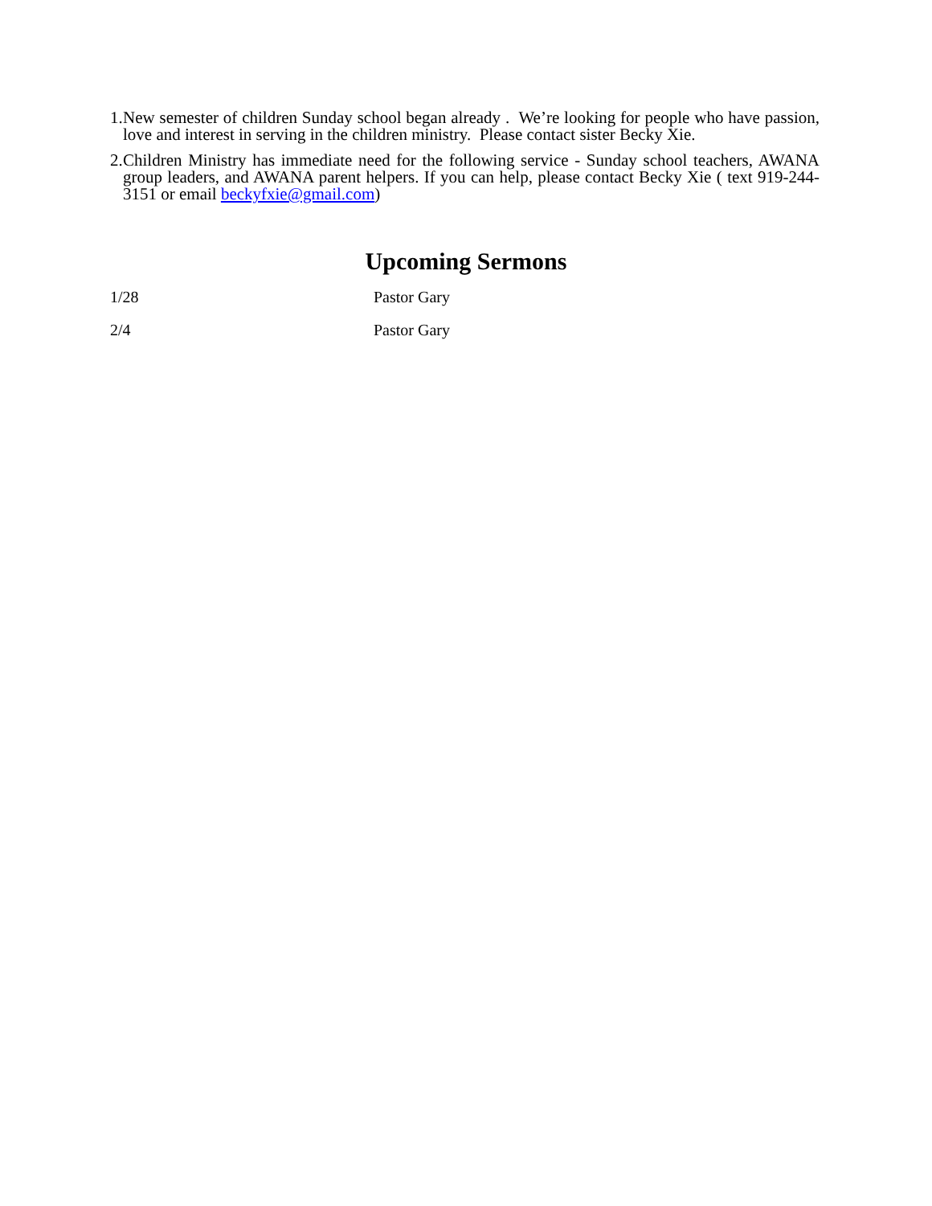1.
New semester of children Sunday school began already . We’re looking for people who have passion, love and interest in serving in the children ministry. Please contact sister Becky Xie.
2.
Children Ministry has immediate need for the following service - Sunday school teachers, AWANA group leaders, and AWANA parent helpers. If you can help, please contact Becky Xie ( text 919-244-3151 or email beckyfxie@gmail.com)
Upcoming Sermons
1/28 Pastor Gary
2/4 Pastor Gary